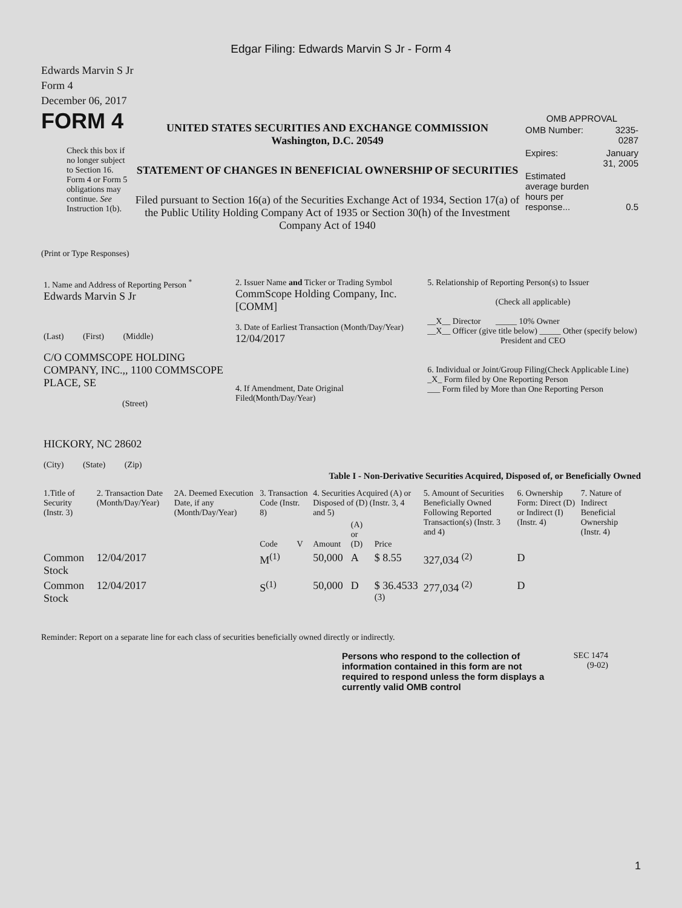Edgar Filing: Edwards Marvin S Jr - Form 4
Edwards Marvin S Jr
Form 4
December 06, 2017
FORM 4
Check this box if no longer subject to Section 16. Form 4 or Form 5 obligations may continue. See Instruction 1(b).
UNITED STATES SECURITIES AND EXCHANGE COMMISSION
Washington, D.C. 20549
STATEMENT OF CHANGES IN BENEFICIAL OWNERSHIP OF SECURITIES
Filed pursuant to Section 16(a) of the Securities Exchange Act of 1934, Section 17(a) of the Public Utility Holding Company Act of 1935 or Section 30(h) of the Investment Company Act of 1940
OMB APPROVAL
| OMB Number: | 3235-0287 |
| Expires: | January 31, 2005 |
| Estimated average burden hours per response... | 0.5 |
(Print or Type Responses)
| 1. Name and Address of Reporting Person <sup>*</sup> Edwards Marvin S Jr (Last) (First) (Middle) C/O COMMSCOPE HOLDING COMPANY, INC.,, 1100 COMMSCOPE PLACE, SE (Street) HICKORY, NC 28602 (City) (State) (Zip) | 2. Issuer Name and Ticker or Trading Symbol CommScope Holding Company, Inc. [COMM] 3. Date of Earliest Transaction (Month/Day/Year) 12/04/2017 4. If Amendment, Date Original Filed(Month/Day/Year) | 5. Relationship of Reporting Person(s) to Issuer (Check all applicable) __X__ Director _____ 10% Owner __X__ Officer (give title below) _____ Other (specify below) President and CEO 6. Individual or Joint/Group Filing(Check Applicable Line) _X_ Form filed by One Reporting Person ___ Form filed by More than One Reporting Person |
Table I - Non-Derivative Securities Acquired, Disposed of, or Beneficially Owned
| 1.Title of Security (Instr. 3) | 2. Transaction Date (Month/Day/Year) | 2A. Deemed Execution Date, if any (Month/Day/Year) | 3. Transaction Code (Instr. 8) | | 4. Securities Acquired (A) or Disposed of (D) (Instr. 3, 4 and 5) | | | 5. Amount of Securities Beneficially Owned Following Reported Transaction(s) (Instr. 3 and 4) | 6. Ownership Form: Direct (D) or Indirect (I) (Instr. 4) | 7. Nature of Indirect Beneficial Ownership (Instr. 4) |
| --- | --- | --- | --- | --- | --- | --- | --- | --- | --- | --- |
| | | | Code | V | Amount | (A) or (D) | Price | | | |
| Common Stock | 12/04/2017 | | M<sup>(1)</sup> | | 50,000 | A | $ 8.55 | 327,034 <sup>(2)</sup> | D | |
| Common Stock | 12/04/2017 | | S<sup>(1)</sup> | | 50,000 | D | $ 36.4533 <sup>(3)</sup> | 277,034 <sup>(2)</sup> | D | |
Reminder: Report on a separate line for each class of securities beneficially owned directly or indirectly.
Persons who respond to the collection of information contained in this form are not required to respond unless the form displays a currently valid OMB control
SEC 1474
(9-02)
1